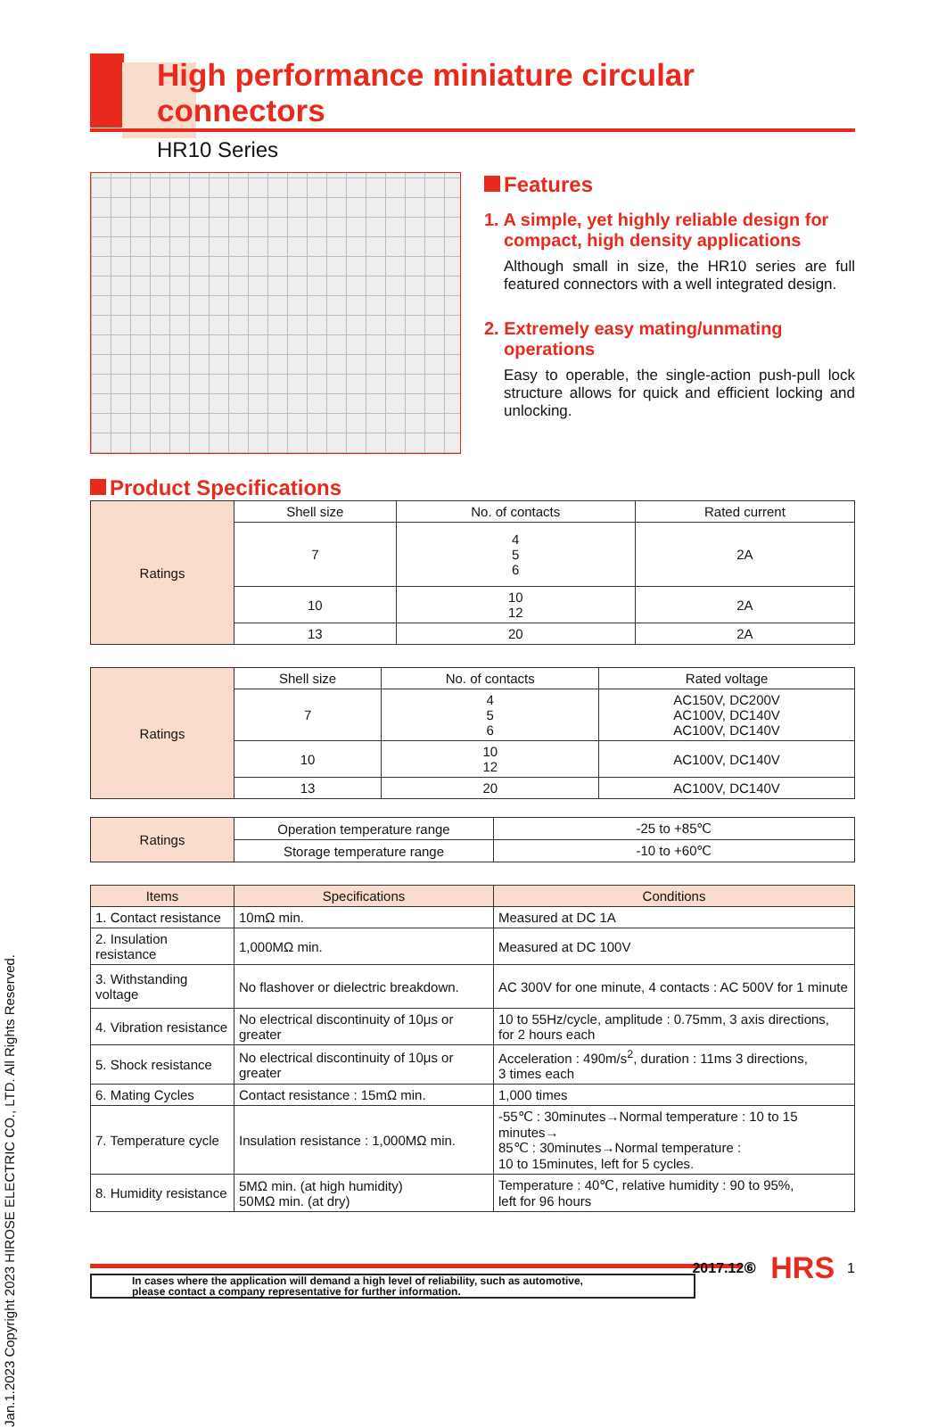Jan.1.2023 Copyright 2023 HIROSE ELECTRIC CO., LTD. All Rights Reserved.
High performance miniature circular connectors
HR10 Series
Features
1. A simple, yet highly reliable design for compact, high density applications
Although small in size, the HR10 series are full featured connectors with a well integrated design.
2. Extremely easy mating/unmating operations
Easy to operable, the single-action push-pull lock structure allows for quick and efficient locking and unlocking.
Product Specifications
| Ratings | Shell size | No. of contacts | Rated current |
| | 7 | 4 5 6 | 2A |
| | 10 | 10 12 | 2A |
| | 13 | 20 | 2A |
| Ratings | Shell size | No. of contacts | Rated voltage |
| | 7 | 4 5 6 | AC150V, DC200V AC100V, DC140V AC100V, DC140V |
| | 10 | 10 12 | AC100V, DC140V |
| | 13 | 20 | AC100V, DC140V |
| Ratings | Operation temperature range | -25 to +85℃ |
| | Storage temperature range | -10 to +60℃ |
| Items | Specifications | Conditions |
| --- | --- | --- |
| 1. Contact resistance | 10mΩ min. | Measured at DC 1A |
| 2. Insulation resistance | 1,000MΩ min. | Measured at DC 100V |
| 3. Withstanding voltage | No flashover or dielectric breakdown. | AC 300V for one minute, 4 contacts : AC 500V for 1 minute |
| 4. Vibration resistance | No electrical discontinuity of 10μs or greater | 10 to 55Hz/cycle, amplitude : 0.75mm, 3 axis directions, for 2 hours each |
| 5. Shock resistance | No electrical discontinuity of 10μs or greater | Acceleration : 490m/s<sup>2</sup>, duration : 11ms 3 directions, 3 times each |
| 6. Mating Cycles | Contact resistance : 15mΩ min. | 1,000 times |
| 7. Temperature cycle | Insulation resistance : 1,000MΩ min. | -55℃ : 30minutes→Normal temperature : 10 to 15 minutes→ 85℃ : 30minutes→Normal temperature : 10 to 15minutes, left for 5 cycles. |
| 8. Humidity resistance | 5MΩ min. (at high humidity) 50MΩ min. (at dry) | Temperature : 40℃, relative humidity : 90 to 95%, left for 96 hours |
In cases where the application will demand a high level of reliability, such as automotive,
please contact a company representative for further information.
2017.12⑥ HRS 1